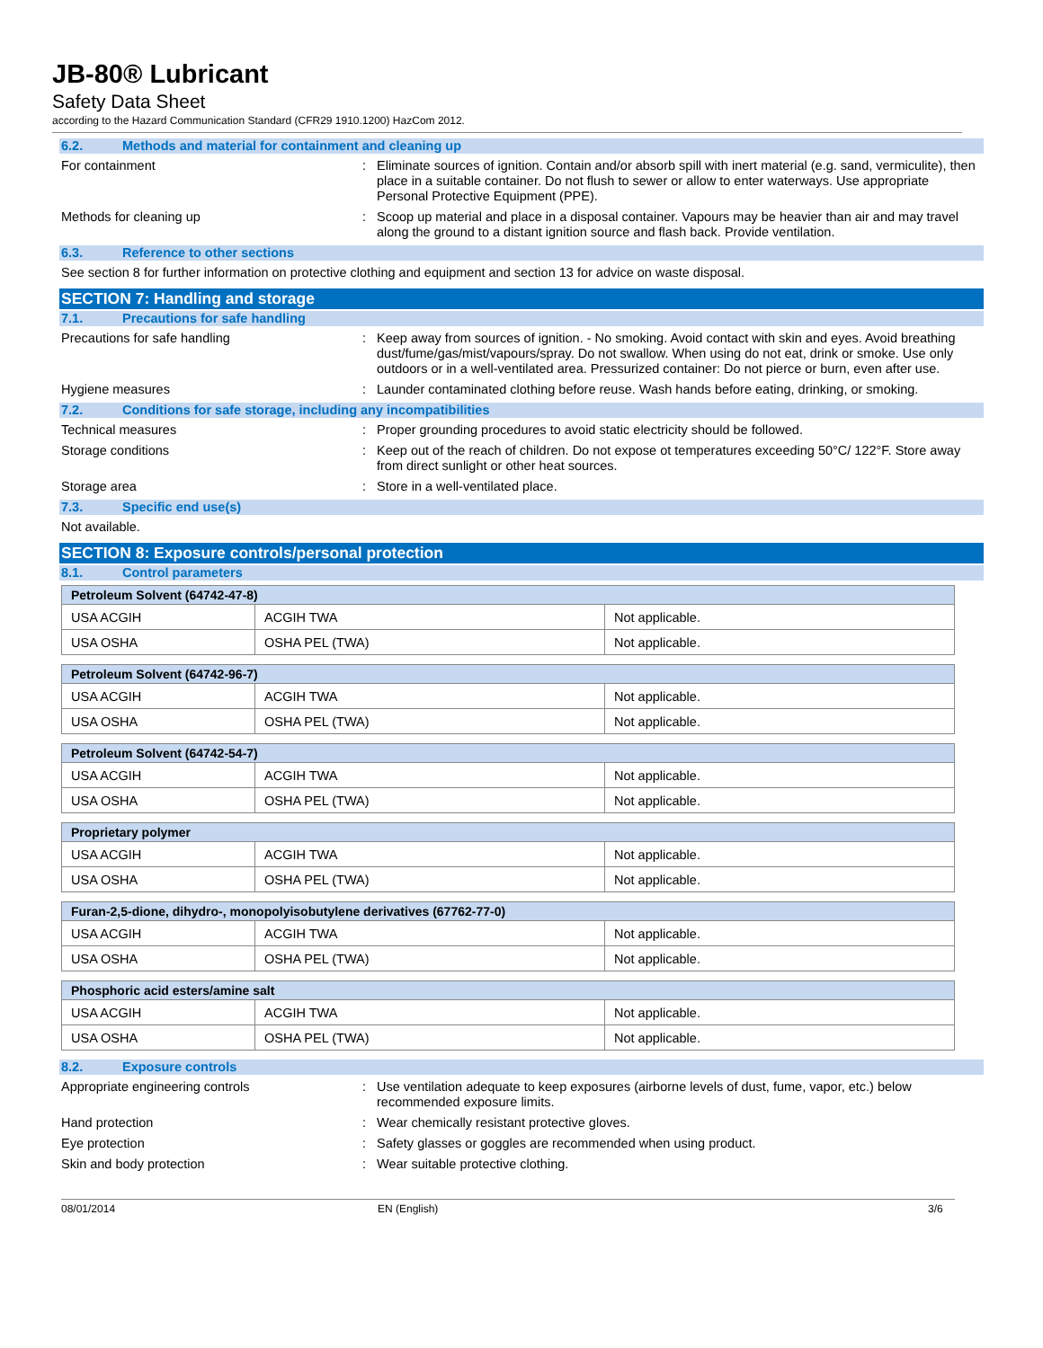JB-80® Lubricant
Safety Data Sheet
according to the Hazard Communication Standard (CFR29 1910.1200) HazCom 2012.
6.2. Methods and material for containment and cleaning up
For containment :
Eliminate sources of ignition. Contain and/or absorb spill with inert material (e.g. sand, vermiculite), then place in a suitable container. Do not flush to sewer or allow to enter waterways. Use appropriate Personal Protective Equipment (PPE).
Methods for cleaning up :
Scoop up material and place in a disposal container. Vapours may be heavier than air and may travel along the ground to a distant ignition source and flash back. Provide ventilation.
6.3. Reference to other sections
See section 8 for further information on protective clothing and equipment and section 13 for advice on waste disposal.
SECTION 7: Handling and storage
7.1. Precautions for safe handling
Precautions for safe handling :
Keep away from sources of ignition. - No smoking. Avoid contact with skin and eyes. Avoid breathing dust/fume/gas/mist/vapours/spray. Do not swallow. When using do not eat, drink or smoke. Use only outdoors or in a well-ventilated area. Pressurized container: Do not pierce or burn, even after use.
Hygiene measures :
Launder contaminated clothing before reuse. Wash hands before eating, drinking, or smoking.
7.2. Conditions for safe storage, including any incompatibilities
Technical measures :
Proper grounding procedures to avoid static electricity should be followed.
Storage conditions :
Keep out of the reach of children. Do not expose ot temperatures exceeding 50°C/ 122°F. Store away from direct sunlight or other heat sources.
Storage area :
Store in a well-ventilated place.
7.3. Specific end use(s)
Not available.
SECTION 8: Exposure controls/personal protection
8.1. Control parameters
| Petroleum Solvent (64742-47-8) | | |
| --- | --- | --- |
| USA ACGIH | ACGIH TWA | Not applicable. |
| USA OSHA | OSHA PEL (TWA) | Not applicable. |
| Petroleum Solvent (64742-96-7) | | |
| --- | --- | --- |
| USA ACGIH | ACGIH TWA | Not applicable. |
| USA OSHA | OSHA PEL (TWA) | Not applicable. |
| Petroleum Solvent (64742-54-7) | | |
| --- | --- | --- |
| USA ACGIH | ACGIH TWA | Not applicable. |
| USA OSHA | OSHA PEL (TWA) | Not applicable. |
| Proprietary polymer | | |
| --- | --- | --- |
| USA ACGIH | ACGIH TWA | Not applicable. |
| USA OSHA | OSHA PEL (TWA) | Not applicable. |
| Furan-2,5-dione, dihydro-, monopolyisobutylene derivatives (67762-77-0) | | |
| --- | --- | --- |
| USA ACGIH | ACGIH TWA | Not applicable. |
| USA OSHA | OSHA PEL (TWA) | Not applicable. |
| Phosphoric acid esters/amine salt | | |
| --- | --- | --- |
| USA ACGIH | ACGIH TWA | Not applicable. |
| USA OSHA | OSHA PEL (TWA) | Not applicable. |
8.2. Exposure controls
Appropriate engineering controls :
Use ventilation adequate to keep exposures (airborne levels of dust, fume, vapor, etc.) below recommended exposure limits.
Hand protection :
Wear chemically resistant protective gloves.
Eye protection :
Safety glasses or goggles are recommended when using product.
Skin and body protection :
Wear suitable protective clothing.
08/01/2014 EN (English) 3/6